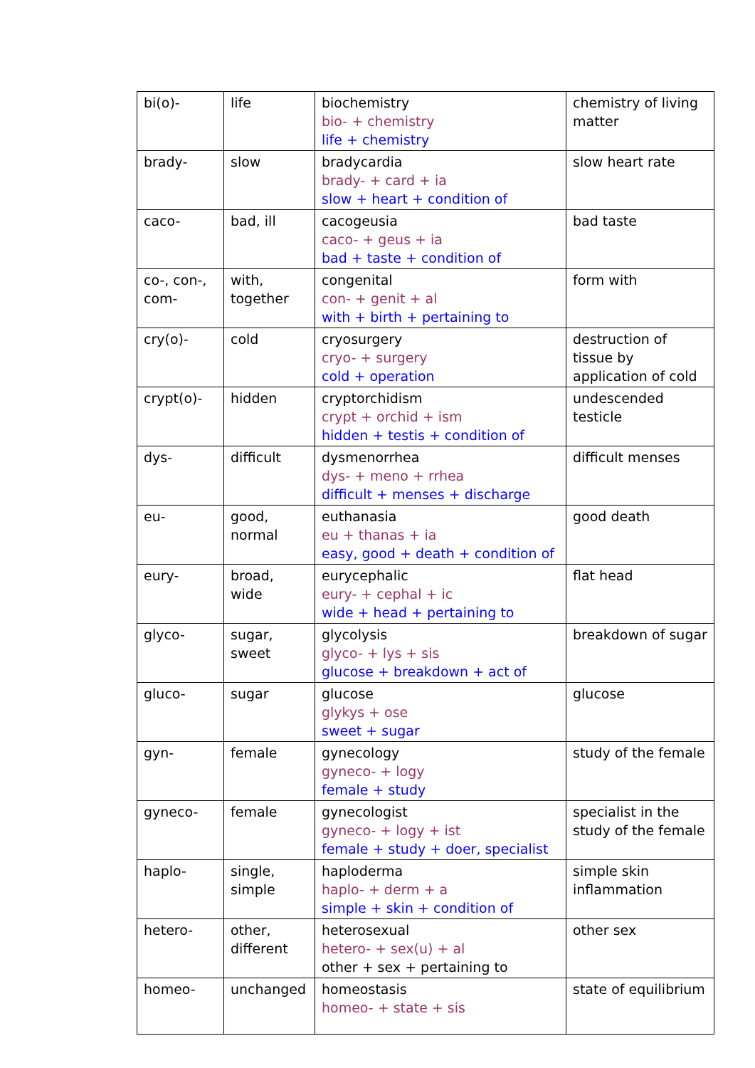| bi(o)- | life | biochemistry bio- + chemistry life + chemistry | chemistry of living matter |
| brady- | slow | bradycardia brady- + card + ia slow + heart + condition of | slow heart rate |
| caco- | bad, ill | cacogeusia caco- + geus + ia bad + taste + condition of | bad taste |
| co-, con-, com- | with, together | congenital con- + genit + al with + birth + pertaining to | form with |
| cry(o)- | cold | cryosurgery cryo- + surgery cold + operation | destruction of tissue by application of cold |
| crypt(o)- | hidden | cryptorchidism crypt + orchid + ism hidden + testis + condition of | undescended testicle |
| dys- | difficult | dysmenorrhea dys- + meno + rrhea difficult + menses + discharge | difficult menses |
| eu- | good, normal | euthanasia eu + thanas + ia easy, good + death + condition of | good death |
| eury- | broad, wide | eurycephalic eury- + cephal + ic wide + head + pertaining to | flat head |
| glyco- | sugar, sweet | glycolysis glyco- + lys + sis glucose + breakdown + act of | breakdown of sugar |
| gluco- | sugar | glucose glykys + ose sweet + sugar | glucose |
| gyn- | female | gynecology gyneco- + logy female + study | study of the female |
| gyneco- | female | gynecologist gyneco- + logy + ist female + study + doer, specialist | specialist in the study of the female |
| haplo- | single, simple | haploderma haplo- + derm + a simple + skin + condition of | simple skin inflammation |
| hetero- | other, different | heterosexual hetero- + sex(u) + al other + sex + pertaining to | other sex |
| homeo- | unchanged | homeostasis homeo- + state + sis | state of equilibrium |